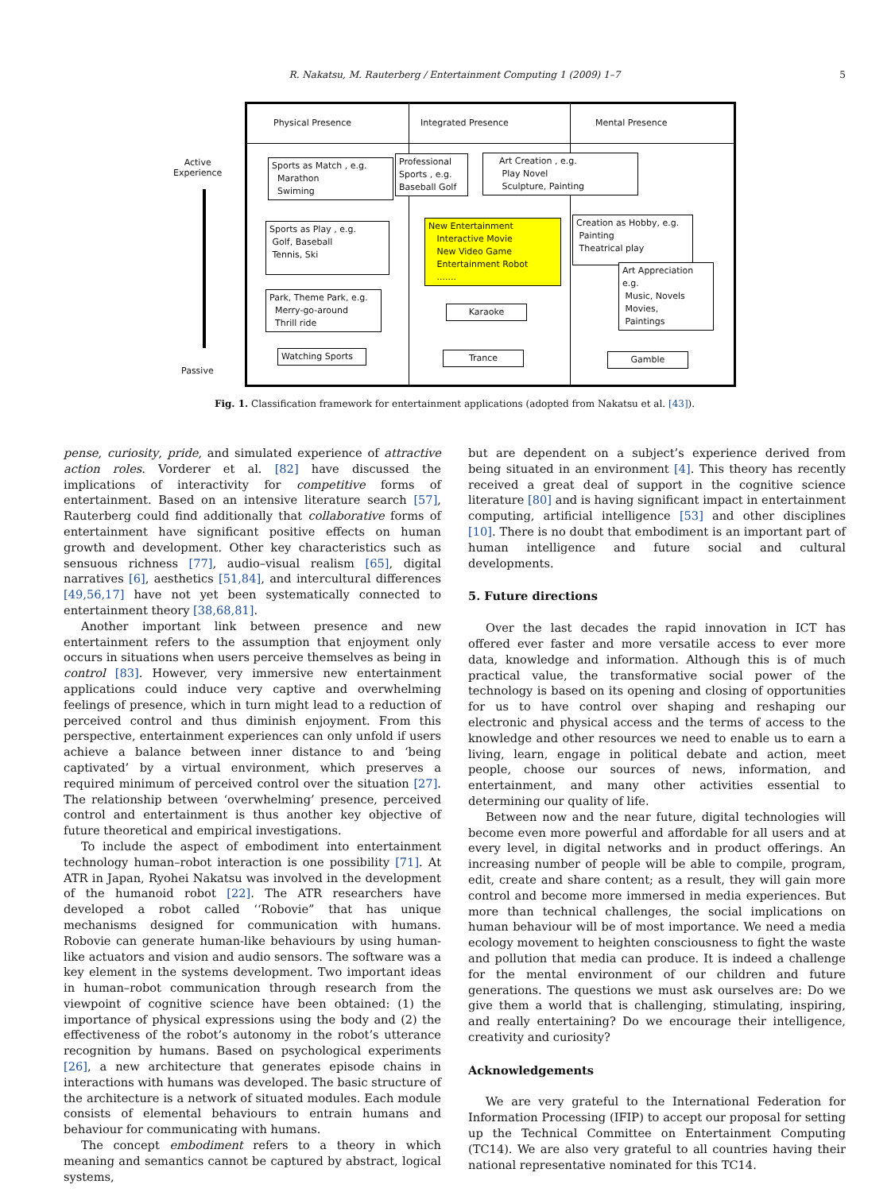R. Nakatsu, M. Rauterberg / Entertainment Computing 1 (2009) 1–7
5
Physical Presence Integrated Presence Mental Presence
Active
Experience
Passive
Sports as Match , e.g.
Marathon
Swiming
Professional Sports , e.g. Baseball Golf
Art Creation , e.g.
Play Novel
Sculpture, Painting
Sports as Play , e.g.
Golf, Baseball
Tennis, Ski
New Entertainment
Interactive Movie
New Video Game
Entertainment Robot
.......
Creation as Hobby, e.g.
Painting
Theatrical play
Art Appreciation e.g.
Music, Novels
Movies,
Paintings
Park, Theme Park, e.g.
Merry-go-around
Thrill ride
Karaoke
Watching Sports Trance Gamble
Fig. 1. Classification framework for entertainment applications (adopted from Nakatsu et al. [43]).
pense, curiosity, pride, and simulated experience of attractive action roles. Vorderer et al. [82] have discussed the implications of interactivity for competitive forms of entertainment. Based on an intensive literature search [57], Rauterberg could find additionally that collaborative forms of entertainment have significant positive effects on human growth and development. Other key characteristics such as sensuous richness [77], audio–visual realism [65], digital narratives [6], aesthetics [51,84], and intercultural differences [49,56,17] have not yet been systematically connected to entertainment theory [38,68,81].
Another important link between presence and new entertainment refers to the assumption that enjoyment only occurs in situations when users perceive themselves as being in control [83]. However, very immersive new entertainment applications could induce very captive and overwhelming feelings of presence, which in turn might lead to a reduction of perceived control and thus diminish enjoyment. From this perspective, entertainment experiences can only unfold if users achieve a balance between inner distance to and ‘being captivated’ by a virtual environment, which preserves a required minimum of perceived control over the situation [27]. The relationship between ‘overwhelming’ presence, perceived control and entertainment is thus another key objective of future theoretical and empirical investigations.
To include the aspect of embodiment into entertainment technology human–robot interaction is one possibility [71]. At ATR in Japan, Ryohei Nakatsu was involved in the development of the humanoid robot [22]. The ATR researchers have developed a robot called ‘‘Robovie” that has unique mechanisms designed for communication with humans. Robovie can generate human-like behaviours by using human-like actuators and vision and audio sensors. The software was a key element in the systems development. Two important ideas in human–robot communication through research from the viewpoint of cognitive science have been obtained: (1) the importance of physical expressions using the body and (2) the effectiveness of the robot’s autonomy in the robot’s utterance recognition by humans. Based on psychological experiments [26], a new architecture that generates episode chains in interactions with humans was developed. The basic structure of the architecture is a network of situated modules. Each module consists of elemental behaviours to entrain humans and behaviour for communicating with humans.
The concept embodiment refers to a theory in which meaning and semantics cannot be captured by abstract, logical systems,
but are dependent on a subject’s experience derived from being situated in an environment [4]. This theory has recently received a great deal of support in the cognitive science literature [80] and is having significant impact in entertainment computing, artificial intelligence [53] and other disciplines [10]. There is no doubt that embodiment is an important part of human intelligence and future social and cultural developments.
5. Future directions
Over the last decades the rapid innovation in ICT has offered ever faster and more versatile access to ever more data, knowledge and information. Although this is of much practical value, the transformative social power of the technology is based on its opening and closing of opportunities for us to have control over shaping and reshaping our electronic and physical access and the terms of access to the knowledge and other resources we need to enable us to earn a living, learn, engage in political debate and action, meet people, choose our sources of news, information, and entertainment, and many other activities essential to determining our quality of life.
Between now and the near future, digital technologies will become even more powerful and affordable for all users and at every level, in digital networks and in product offerings. An increasing number of people will be able to compile, program, edit, create and share content; as a result, they will gain more control and become more immersed in media experiences. But more than technical challenges, the social implications on human behaviour will be of most importance. We need a media ecology movement to heighten consciousness to fight the waste and pollution that media can produce. It is indeed a challenge for the mental environment of our children and future generations. The questions we must ask ourselves are: Do we give them a world that is challenging, stimulating, inspiring, and really entertaining? Do we encourage their intelligence, creativity and curiosity?
Acknowledgements
We are very grateful to the International Federation for Information Processing (IFIP) to accept our proposal for setting up the Technical Committee on Entertainment Computing (TC14). We are also very grateful to all countries having their national representative nominated for this TC14.